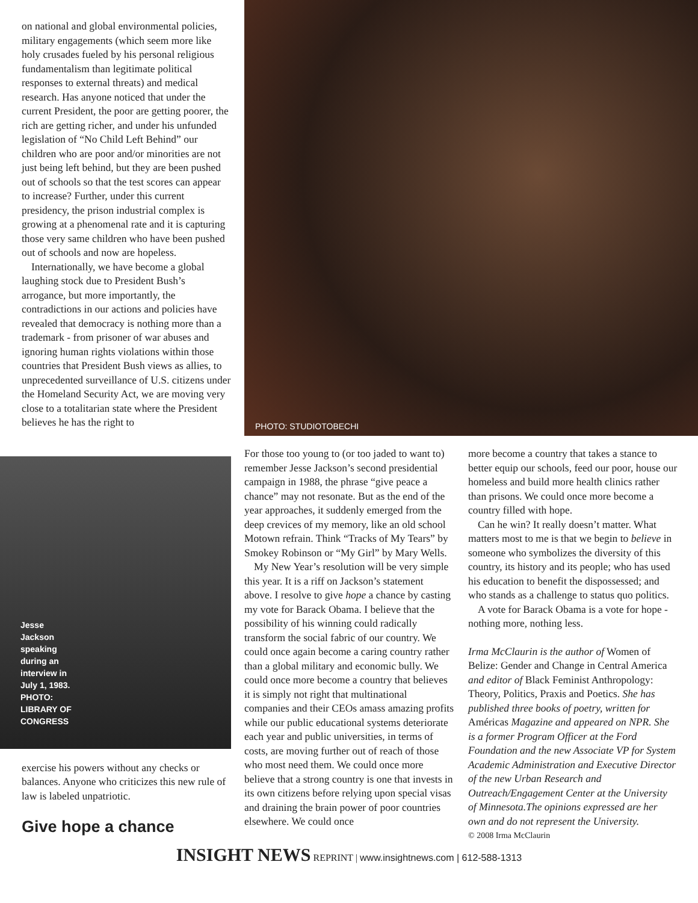on national and global environmental policies, military engagements (which seem more like holy crusades fueled by his personal religious fundamentalism than legitimate political responses to external threats) and medical research. Has anyone noticed that under the current President, the poor are getting poorer, the rich are getting richer, and under his unfunded legislation of “No Child Left Behind” our children who are poor and/or minorities are not just being left behind, but they are been pushed out of schools so that the test scores can appear to increase? Further, under this current presidency, the prison industrial complex is growing at a phenomenal rate and it is capturing those very same children who have been pushed out of schools and now are hopeless.
Internationally, we have become a global laughing stock due to President Bush’s arrogance, but more importantly, the contradictions in our actions and policies have revealed that democracy is nothing more than a trademark - from prisoner of war abuses and ignoring human rights violations within those countries that President Bush views as allies, to unprecedented surveillance of U.S. citizens under the Homeland Security Act, we are moving very close to a totalitarian state where the President believes he has the right to
Jesse Jackson speaking during an interview in July 1, 1983. PHOTO: LIBRARY OF CONGRESS
exercise his powers without any checks or balances. Anyone who criticizes this new rule of law is labeled unpatriotic.
Give hope a chance
PHOTO: STUDIOTOBECHI
For those too young to (or too jaded to want to) remember Jesse Jackson’s second presidential campaign in 1988, the phrase “give peace a chance” may not resonate. But as the end of the year approaches, it suddenly emerged from the deep crevices of my memory, like an old school Motown refrain. Think “Tracks of My Tears” by Smokey Robinson or “My Girl” by Mary Wells.
My New Year’s resolution will be very simple this year. It is a riff on Jackson’s statement above. I resolve to give hope a chance by casting my vote for Barack Obama. I believe that the possibility of his winning could radically transform the social fabric of our country. We could once again become a caring country rather than a global military and economic bully. We could once more become a country that believes it is simply not right that multinational companies and their CEOs amass amazing profits while our public educational systems deteriorate each year and public universities, in terms of costs, are moving further out of reach of those who most need them. We could once more believe that a strong country is one that invests in its own citizens before relying upon special visas and draining the brain power of poor countries elsewhere. We could once
more become a country that takes a stance to better equip our schools, feed our poor, house our homeless and build more health clinics rather than prisons. We could once more become a country filled with hope.
Can he win? It really doesn’t matter. What matters most to me is that we begin to believe in someone who symbolizes the diversity of this country, its history and its people; who has used his education to benefit the dispossessed; and who stands as a challenge to status quo politics.
A vote for Barack Obama is a vote for hope -nothing more, nothing less.
Irma McClaurin is the author of Women of Belize: Gender and Change in Central America and editor of Black Feminist Anthropology: Theory, Politics, Praxis and Poetics. She has published three books of poetry, written for Américas Magazine and appeared on NPR. She is a former Program Officer at the Ford Foundation and the new Associate VP for System Academic Administration and Executive Director of the new Urban Research and Outreach/Engagement Center at the University of Minnesota.The opinions expressed are her own and do not represent the University.
© 2008 Irma McClaurin
INSIGHT NEWS REPRINT | www.insightnews.com | 612-588-1313